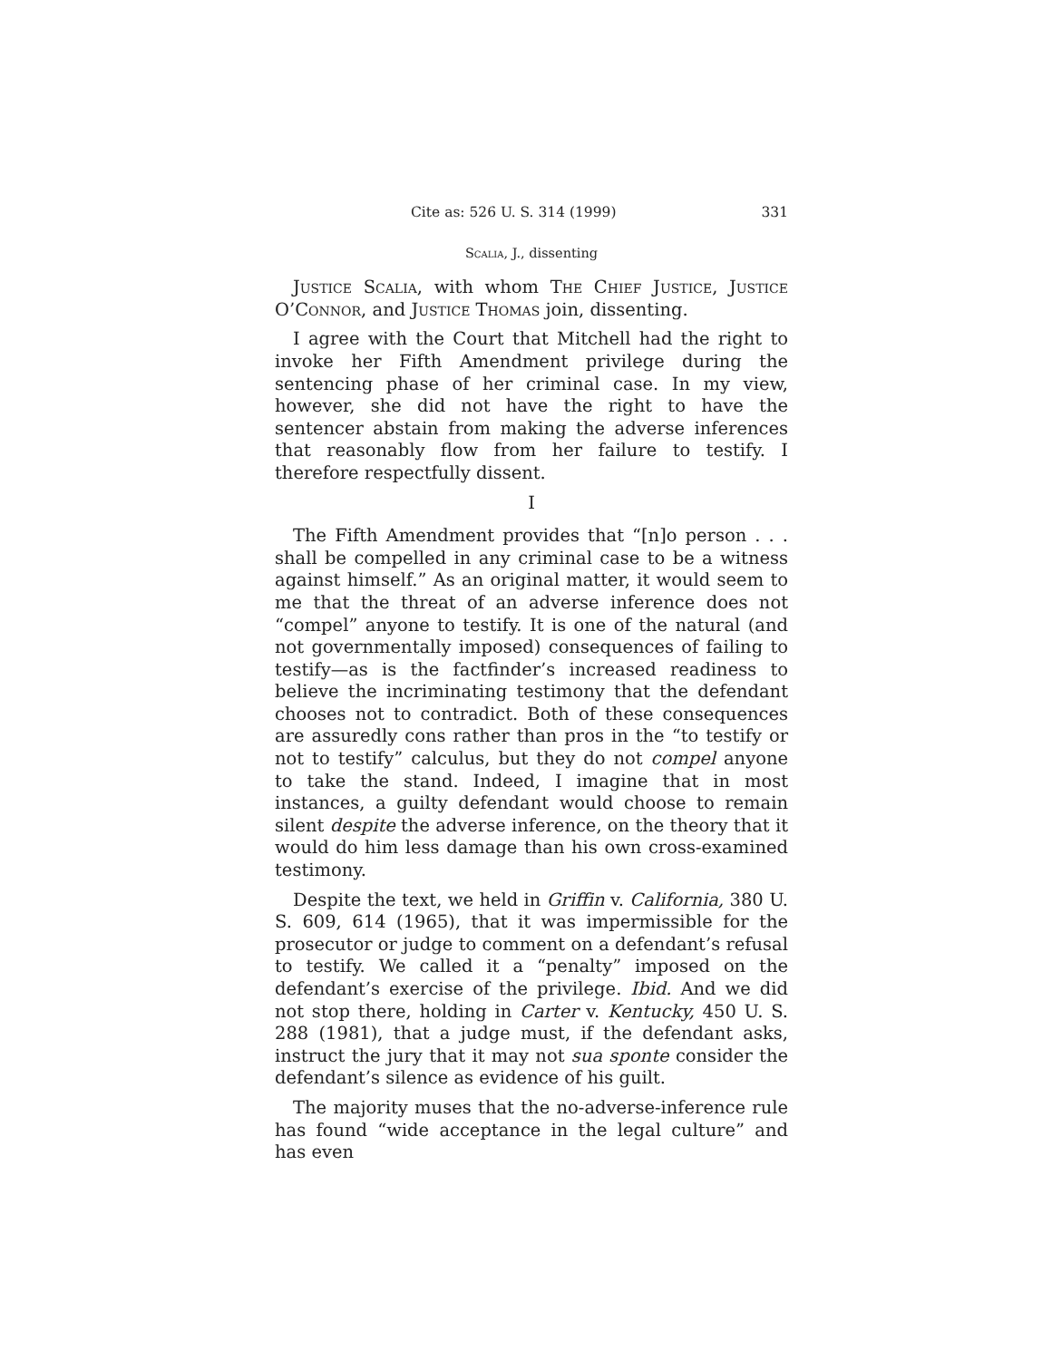Cite as: 526 U. S. 314 (1999) 331
Scalia, J., dissenting
Justice Scalia, with whom The Chief Justice, Justice O’Connor, and Justice Thomas join, dissenting.
I agree with the Court that Mitchell had the right to invoke her Fifth Amendment privilege during the sentencing phase of her criminal case. In my view, however, she did not have the right to have the sentencer abstain from making the adverse inferences that reasonably flow from her failure to testify. I therefore respectfully dissent.
I
The Fifth Amendment provides that “[n]o person . . . shall be compelled in any criminal case to be a witness against himself.” As an original matter, it would seem to me that the threat of an adverse inference does not “compel” anyone to testify. It is one of the natural (and not governmentally imposed) consequences of failing to testify—as is the factfinder’s increased readiness to believe the incriminating testimony that the defendant chooses not to contradict. Both of these consequences are assuredly cons rather than pros in the “to testify or not to testify” calculus, but they do not compel anyone to take the stand. Indeed, I imagine that in most instances, a guilty defendant would choose to remain silent despite the adverse inference, on the theory that it would do him less damage than his own cross-examined testimony.
Despite the text, we held in Griffin v. California, 380 U. S. 609, 614 (1965), that it was impermissible for the prosecutor or judge to comment on a defendant’s refusal to testify. We called it a “penalty” imposed on the defendant’s exercise of the privilege. Ibid. And we did not stop there, holding in Carter v. Kentucky, 450 U. S. 288 (1981), that a judge must, if the defendant asks, instruct the jury that it may not sua sponte consider the defendant’s silence as evidence of his guilt.
The majority muses that the no-adverse-inference rule has found “wide acceptance in the legal culture” and has even